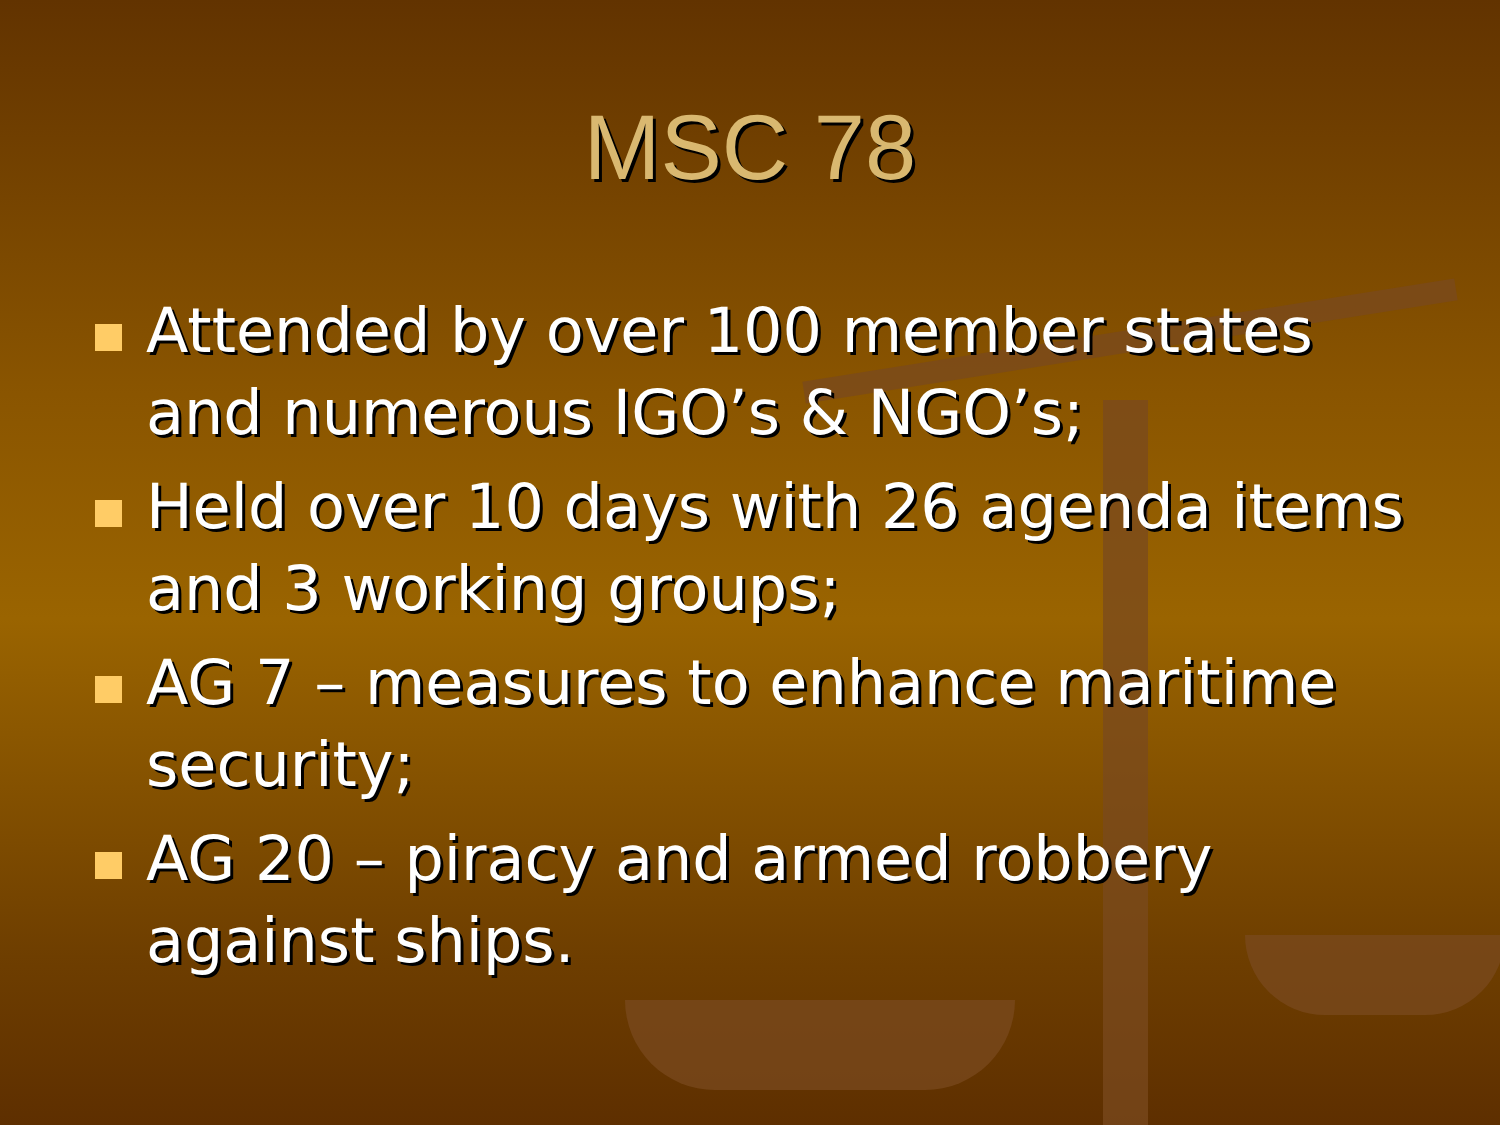MSC 78
Attended by over 100 member states and numerous IGO’s & NGO’s;
Held over 10 days with 26 agenda items and 3 working groups;
AG 7 – measures to enhance maritime security;
AG 20 – piracy and armed robbery against ships.